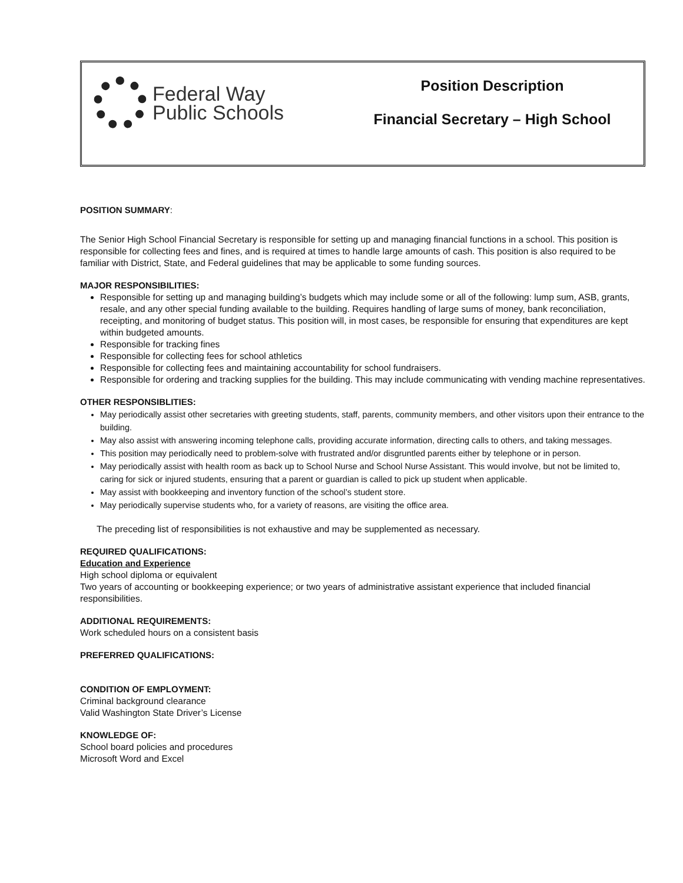Federal Way
Public Schools
Position Description
Financial Secretary – High School
POSITION SUMMARY:
The Senior High School Financial Secretary is responsible for setting up and managing financial functions in a school. This position is responsible for collecting fees and fines, and is required at times to handle large amounts of cash. This position is also required to be familiar with District, State, and Federal guidelines that may be applicable to some funding sources.
MAJOR RESPONSIBILITIES:
Responsible for setting up and managing building’s budgets which may include some or all of the following: lump sum, ASB, grants, resale, and any other special funding available to the building. Requires handling of large sums of money, bank reconciliation, receipting, and monitoring of budget status. This position will, in most cases, be responsible for ensuring that expenditures are kept within budgeted amounts.
Responsible for tracking fines
Responsible for collecting fees for school athletics
Responsible for collecting fees and maintaining accountability for school fundraisers.
Responsible for ordering and tracking supplies for the building. This may include communicating with vending machine representatives.
OTHER RESPONSIBLITIES:
May periodically assist other secretaries with greeting students, staff, parents, community members, and other visitors upon their entrance to the building.
May also assist with answering incoming telephone calls, providing accurate information, directing calls to others, and taking messages.
This position may periodically need to problem-solve with frustrated and/or disgruntled parents either by telephone or in person.
May periodically assist with health room as back up to School Nurse and School Nurse Assistant. This would involve, but not be limited to, caring for sick or injured students, ensuring that a parent or guardian is called to pick up student when applicable.
May assist with bookkeeping and inventory function of the school’s student store.
May periodically supervise students who, for a variety of reasons, are visiting the office area.
The preceding list of responsibilities is not exhaustive and may be supplemented as necessary.
REQUIRED QUALIFICATIONS:
Education and Experience
High school diploma or equivalent
Two years of accounting or bookkeeping experience; or two years of administrative assistant experience that included financial responsibilities.
ADDITIONAL REQUIREMENTS:
Work scheduled hours on a consistent basis
PREFERRED QUALIFICATIONS:
CONDITION OF EMPLOYMENT:
Criminal background clearance
Valid Washington State Driver’s License
KNOWLEDGE OF:
School board policies and procedures
Microsoft Word and Excel